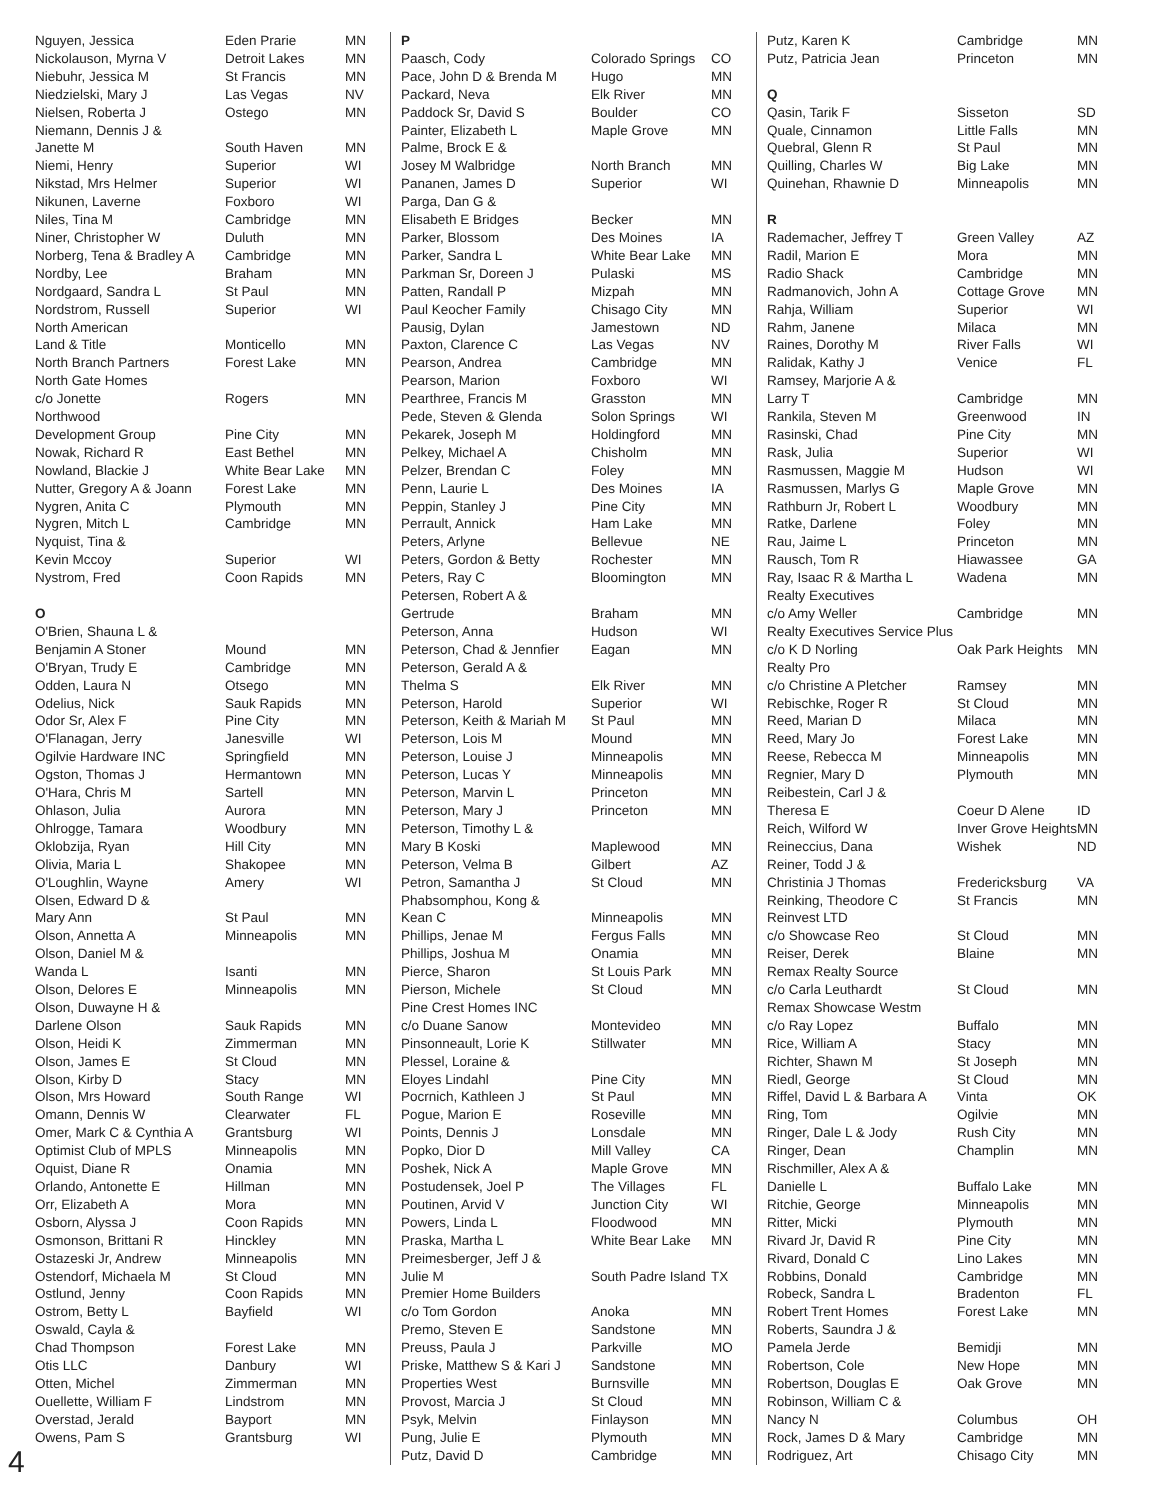| Nguyen, Jessica | Eden Prarie | MN |
| Nickolauson, Myrna V | Detroit Lakes | MN |
| Niebuhr, Jessica M | St Francis | MN |
| Niedzielski, Mary J | Las Vegas | NV |
| Nielsen, Roberta J | Ostego | MN |
| Niemann, Dennis J & | | |
| Janette M | South Haven | MN |
| Niemi, Henry | Superior | WI |
| Nikstad, Mrs Helmer | Superior | WI |
| Nikunen, Laverne | Foxboro | WI |
| Niles, Tina M | Cambridge | MN |
| Niner, Christopher W | Duluth | MN |
| Norberg, Tena & Bradley A | Cambridge | MN |
| Nordby, Lee | Braham | MN |
| Nordgaard, Sandra L | St Paul | MN |
| Nordstrom, Russell | Superior | WI |
| North American | | |
| Land & Title | Monticello | MN |
| North Branch Partners | Forest Lake | MN |
| North Gate Homes | | |
| c/o Jonette | Rogers | MN |
| Northwood | | |
| Development Group | Pine City | MN |
| Nowak, Richard R | East Bethel | MN |
| Nowland, Blackie J | White Bear Lake | MN |
| Nutter, Gregory A & Joann | Forest Lake | MN |
| Nygren, Anita C | Plymouth | MN |
| Nygren, Mitch L | Cambridge | MN |
| Nyquist, Tina & | | |
| Kevin Mccoy | Superior | WI |
| Nystrom, Fred | Coon Rapids | MN |
| O | | |
| O'Brien, Shauna L & | | |
| Benjamin A Stoner | Mound | MN |
| O'Bryan, Trudy E | Cambridge | MN |
| Odden, Laura N | Otsego | MN |
| Odelius, Nick | Sauk Rapids | MN |
| Odor Sr, Alex F | Pine City | MN |
| O'Flanagan, Jerry | Janesville | WI |
| Ogilvie Hardware INC | Springfield | MN |
| Ogston, Thomas J | Hermantown | MN |
| O'Hara, Chris M | Sartell | MN |
| Ohlason, Julia | Aurora | MN |
| Ohlrogge, Tamara | Woodbury | MN |
| Oklobzija, Ryan | Hill City | MN |
| Olivia, Maria L | Shakopee | MN |
| O'Loughlin, Wayne | Amery | WI |
| Olsen, Edward D & | | |
| Mary Ann | St Paul | MN |
| Olson, Annetta A | Minneapolis | MN |
| Olson, Daniel M & | | |
| Wanda L | Isanti | MN |
| Olson, Delores E | Minneapolis | MN |
| Olson, Duwayne H & | | |
| Darlene Olson | Sauk Rapids | MN |
| Olson, Heidi K | Zimmerman | MN |
| Olson, James E | St Cloud | MN |
| Olson, Kirby D | Stacy | MN |
| Olson, Mrs Howard | South Range | WI |
| Omann, Dennis W | Clearwater | FL |
| Omer, Mark C & Cynthia A | Grantsburg | WI |
| Optimist Club of MPLS | Minneapolis | MN |
| Oquist, Diane R | Onamia | MN |
| Orlando, Antonette E | Hillman | MN |
| Orr, Elizabeth A | Mora | MN |
| Osborn, Alyssa J | Coon Rapids | MN |
| Osmonson, Brittani R | Hinckley | MN |
| Ostazeski Jr, Andrew | Minneapolis | MN |
| Ostendorf, Michaela M | St Cloud | MN |
| Ostlund, Jenny | Coon Rapids | MN |
| Ostrom, Betty L | Bayfield | WI |
| Oswald, Cayla & | | |
| Chad Thompson | Forest Lake | MN |
| Otis LLC | Danbury | WI |
| Otten, Michel | Zimmerman | MN |
| Ouellette, William F | Lindstrom | MN |
| Overstad, Jerald | Bayport | MN |
| Owens, Pam S | Grantsburg | WI |
| P | | |
| Paasch, Cody | Colorado Springs | CO |
| Pace, John D & Brenda M | Hugo | MN |
| Packard, Neva | Elk River | MN |
| Paddock Sr, David S | Boulder | CO |
| Painter, Elizabeth L | Maple Grove | MN |
| Palme, Brock E & | | |
| Josey M Walbridge | North Branch | MN |
| Pananen, James D | Superior | WI |
| Parga, Dan G & | | |
| Elisabeth E Bridges | Becker | MN |
| Parker, Blossom | Des Moines | IA |
| Parker, Sandra L | White Bear Lake | MN |
| Parkman Sr, Doreen J | Pulaski | MS |
| Patten, Randall P | Mizpah | MN |
| Paul Keocher Family | Chisago City | MN |
| Pausig, Dylan | Jamestown | ND |
| Paxton, Clarence C | Las Vegas | NV |
| Pearson, Andrea | Cambridge | MN |
| Pearson, Marion | Foxboro | WI |
| Pearthree, Francis M | Grasston | MN |
| Pede, Steven & Glenda | Solon Springs | WI |
| Pekarek, Joseph M | Holdingford | MN |
| Pelkey, Michael A | Chisholm | MN |
| Pelzer, Brendan C | Foley | MN |
| Penn, Laurie L | Des Moines | IA |
| Peppin, Stanley J | Pine City | MN |
| Perrault, Annick | Ham Lake | MN |
| Peters, Arlyne | Bellevue | NE |
| Peters, Gordon & Betty | Rochester | MN |
| Peters, Ray C | Bloomington | MN |
| Petersen, Robert A & | | |
| Gertrude | Braham | MN |
| Peterson, Anna | Hudson | WI |
| Peterson, Chad & Jennfier | Eagan | MN |
| Peterson, Gerald A & | | |
| Thelma S | Elk River | MN |
| Peterson, Harold | Superior | WI |
| Peterson, Keith & Mariah M | St Paul | MN |
| Peterson, Lois M | Mound | MN |
| Peterson, Louise J | Minneapolis | MN |
| Peterson, Lucas Y | Minneapolis | MN |
| Peterson, Marvin L | Princeton | MN |
| Peterson, Mary J | Princeton | MN |
| Peterson, Timothy L & | | |
| Mary B Koski | Maplewood | MN |
| Peterson, Velma B | Gilbert | AZ |
| Petron, Samantha J | St Cloud | MN |
| Phabsomphou, Kong & | | |
| Kean C | Minneapolis | MN |
| Phillips, Jenae M | Fergus Falls | MN |
| Phillips, Joshua M | Onamia | MN |
| Pierce, Sharon | St Louis Park | MN |
| Pierson, Michele | St Cloud | MN |
| Pine Crest Homes INC | | |
| c/o Duane Sanow | Montevideo | MN |
| Pinsonneault, Lorie K | Stillwater | MN |
| Plessel, Loraine & | | |
| Eloyes Lindahl | Pine City | MN |
| Pocrnich, Kathleen J | St Paul | MN |
| Pogue, Marion E | Roseville | MN |
| Points, Dennis J | Lonsdale | MN |
| Popko, Dior D | Mill Valley | CA |
| Poshek, Nick A | Maple Grove | MN |
| Postudensek, Joel P | The Villages | FL |
| Poutinen, Arvid V | Junction City | WI |
| Powers, Linda L | Floodwood | MN |
| Praska, Martha L | White Bear Lake | MN |
| Preimesberger, Jeff J & | | |
| Julie M | South Padre Island | TX |
| Premier Home Builders | | |
| c/o Tom Gordon | Anoka | MN |
| Premo, Steven E | Sandstone | MN |
| Preuss, Paula J | Parkville | MO |
| Priske, Matthew S & Kari J | Sandstone | MN |
| Properties West | Burnsville | MN |
| Provost, Marcia J | St Cloud | MN |
| Psyk, Melvin | Finlayson | MN |
| Pung, Julie E | Plymouth | MN |
| Putz, David D | Cambridge | MN |
| Putz, Karen K | Cambridge | MN |
| Putz, Patricia Jean | Princeton | MN |
| Q | | |
| Qasin, Tarik F | Sisseton | SD |
| Quale, Cinnamon | Little Falls | MN |
| Quebral, Glenn R | St Paul | MN |
| Quilling, Charles W | Big Lake | MN |
| Quinehan, Rhawnie D | Minneapolis | MN |
| R | | |
| Rademacher, Jeffrey T | Green Valley | AZ |
| Radil, Marion E | Mora | MN |
| Radio Shack | Cambridge | MN |
| Radmanovich, John A | Cottage Grove | MN |
| Rahja, William | Superior | WI |
| Rahm, Janene | Milaca | MN |
| Raines, Dorothy M | River Falls | WI |
| Ralidak, Kathy J | Venice | FL |
| Ramsey, Marjorie A & | | |
| Larry T | Cambridge | MN |
| Rankila, Steven M | Greenwood | IN |
| Rasinski, Chad | Pine City | MN |
| Rask, Julia | Superior | WI |
| Rasmussen, Maggie M | Hudson | WI |
| Rasmussen, Marlys G | Maple Grove | MN |
| Rathburn Jr, Robert L | Woodbury | MN |
| Ratke, Darlene | Foley | MN |
| Rau, Jaime L | Princeton | MN |
| Rausch, Tom R | Hiawassee | GA |
| Ray, Isaac R & Martha L | Wadena | MN |
| Realty Executives | | |
| c/o Amy Weller | Cambridge | MN |
| Realty Executives Service Plus | | |
| c/o K D Norling | Oak Park Heights | MN |
| Realty Pro | | |
| c/o Christine A Pletcher | Ramsey | MN |
| Rebischke, Roger R | St Cloud | MN |
| Reed, Marian D | Milaca | MN |
| Reed, Mary Jo | Forest Lake | MN |
| Reese, Rebecca M | Minneapolis | MN |
| Regnier, Mary D | Plymouth | MN |
| Reibestein, Carl J & | | |
| Theresa E | Coeur D Alene | ID |
| Reich, Wilford W | Inver Grove Heights | MN |
| Reineccius, Dana | Wishek | ND |
| Reiner, Todd J & | | |
| Christinia J Thomas | Fredericksburg | VA |
| Reinking, Theodore C | St Francis | MN |
| Reinvest LTD | | |
| c/o Showcase Reo | St Cloud | MN |
| Reiser, Derek | Blaine | MN |
| Remax Realty Source | | |
| c/o Carla Leuthardt | St Cloud | MN |
| Remax Showcase Westm | | |
| c/o Ray Lopez | Buffalo | MN |
| Rice, William A | Stacy | MN |
| Richter, Shawn M | St Joseph | MN |
| Riedl, George | St Cloud | MN |
| Riffel, David L & Barbara A | Vinta | OK |
| Ring, Tom | Ogilvie | MN |
| Ringer, Dale L & Jody | Rush City | MN |
| Ringer, Dean | Champlin | MN |
| Rischmiller, Alex A & | | |
| Danielle L | Buffalo Lake | MN |
| Ritchie, George | Minneapolis | MN |
| Ritter, Micki | Plymouth | MN |
| Rivard Jr, David R | Pine City | MN |
| Rivard, Donald C | Lino Lakes | MN |
| Robbins, Donald | Cambridge | MN |
| Robeck, Sandra L | Bradenton | FL |
| Robert Trent Homes | Forest Lake | MN |
| Roberts, Saundra J & | | |
| Pamela Jerde | Bemidji | MN |
| Robertson, Cole | New Hope | MN |
| Robertson, Douglas E | Oak Grove | MN |
| Robinson, William C & | | |
| Nancy N | Columbus | OH |
| Rock, James D & Mary | Cambridge | MN |
| Rodriguez, Art | Chisago City | MN |
4